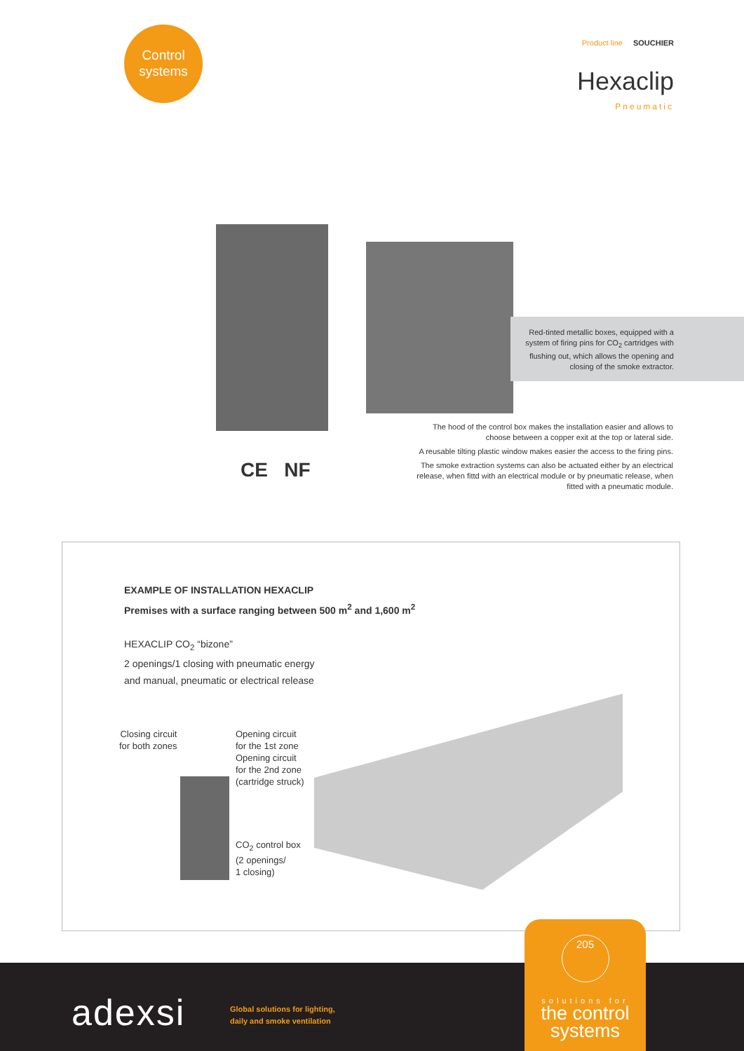Control
systems
Product line SOUCHIER
Hexaclip
Pneumatic
Red-tinted metallic boxes, equipped with a system of firing pins for CO<sub>2</sub> cartridges with flushing out, which allows the opening and closing of the smoke extractor.
The hood of the control box makes the installation easier and allows to choose between a copper exit at the top or lateral side.
A reusable tilting plastic window makes easier the access to the firing pins.
The smoke extraction systems can also be actuated either by an electrical release, when fittd with an electrical module or by pneumatic release, when fitted with a pneumatic module.
CE NF
EXAMPLE OF INSTALLATION HEXACLIP
Premises with a surface ranging between 500 m<sup>2</sup> and 1,600 m<sup>2</sup>
HEXACLIP CO<sub>2</sub> “bizone”
2 openings/1 closing with pneumatic energy
and manual, pneumatic or electrical release
Closing circuit
for both zones
Opening circuit
for the 1st zone
Opening circuit
for the 2nd zone
(cartridge struck)
CO<sub>2</sub> control box
(2 openings/
1 closing)
adexsi
Global solutions for lighting,
daily and smoke ventilation
205
solutions for
the control
systems